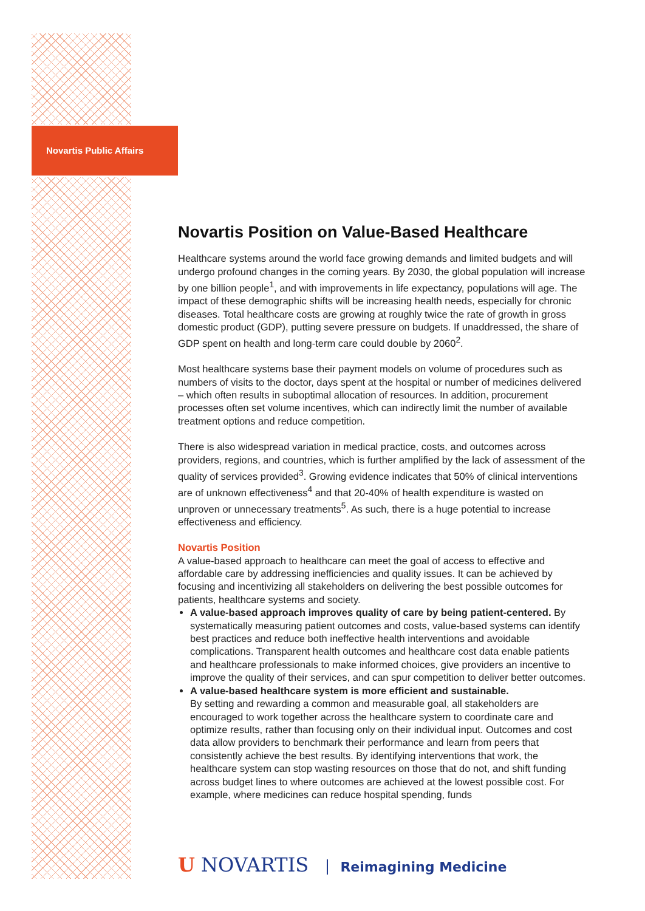Novartis Public Affairs
Novartis Position on Value-Based Healthcare
Healthcare systems around the world face growing demands and limited budgets and will undergo profound changes in the coming years. By 2030, the global population will increase by one billion people<sup>1</sup>, and with improvements in life expectancy, populations will age. The impact of these demographic shifts will be increasing health needs, especially for chronic diseases. Total healthcare costs are growing at roughly twice the rate of growth in gross domestic product (GDP), putting severe pressure on budgets. If unaddressed, the share of GDP spent on health and long-term care could double by 2060<sup>2</sup>.
Most healthcare systems base their payment models on volume of procedures such as numbers of visits to the doctor, days spent at the hospital or number of medicines delivered – which often results in suboptimal allocation of resources. In addition, procurement processes often set volume incentives, which can indirectly limit the number of available treatment options and reduce competition.
There is also widespread variation in medical practice, costs, and outcomes across providers, regions, and countries, which is further amplified by the lack of assessment of the quality of services provided<sup>3</sup>. Growing evidence indicates that 50% of clinical interventions are of unknown effectiveness<sup>4</sup> and that 20-40% of health expenditure is wasted on unproven or unnecessary treatments<sup>5</sup>. As such, there is a huge potential to increase effectiveness and efficiency.
Novartis Position
A value-based approach to healthcare can meet the goal of access to effective and affordable care by addressing inefficiencies and quality issues. It can be achieved by focusing and incentivizing all stakeholders on delivering the best possible outcomes for patients, healthcare systems and society.
A value-based approach improves quality of care by being patient-centered. By systematically measuring patient outcomes and costs, value-based systems can identify best practices and reduce both ineffective health interventions and avoidable complications. Transparent health outcomes and healthcare cost data enable patients and healthcare professionals to make informed choices, give providers an incentive to improve the quality of their services, and can spur competition to deliver better outcomes.
A value-based healthcare system is more efficient and sustainable.
By setting and rewarding a common and measurable goal, all stakeholders are encouraged to work together across the healthcare system to coordinate care and optimize results, rather than focusing only on their individual input. Outcomes and cost data allow providers to benchmark their performance and learn from peers that consistently achieve the best results. By identifying interventions that work, the healthcare system can stop wasting resources on those that do not, and shift funding across budget lines to where outcomes are achieved at the lowest possible cost. For example, where medicines can reduce hospital spending, funds
U NOVARTIS Reimagining Medicine